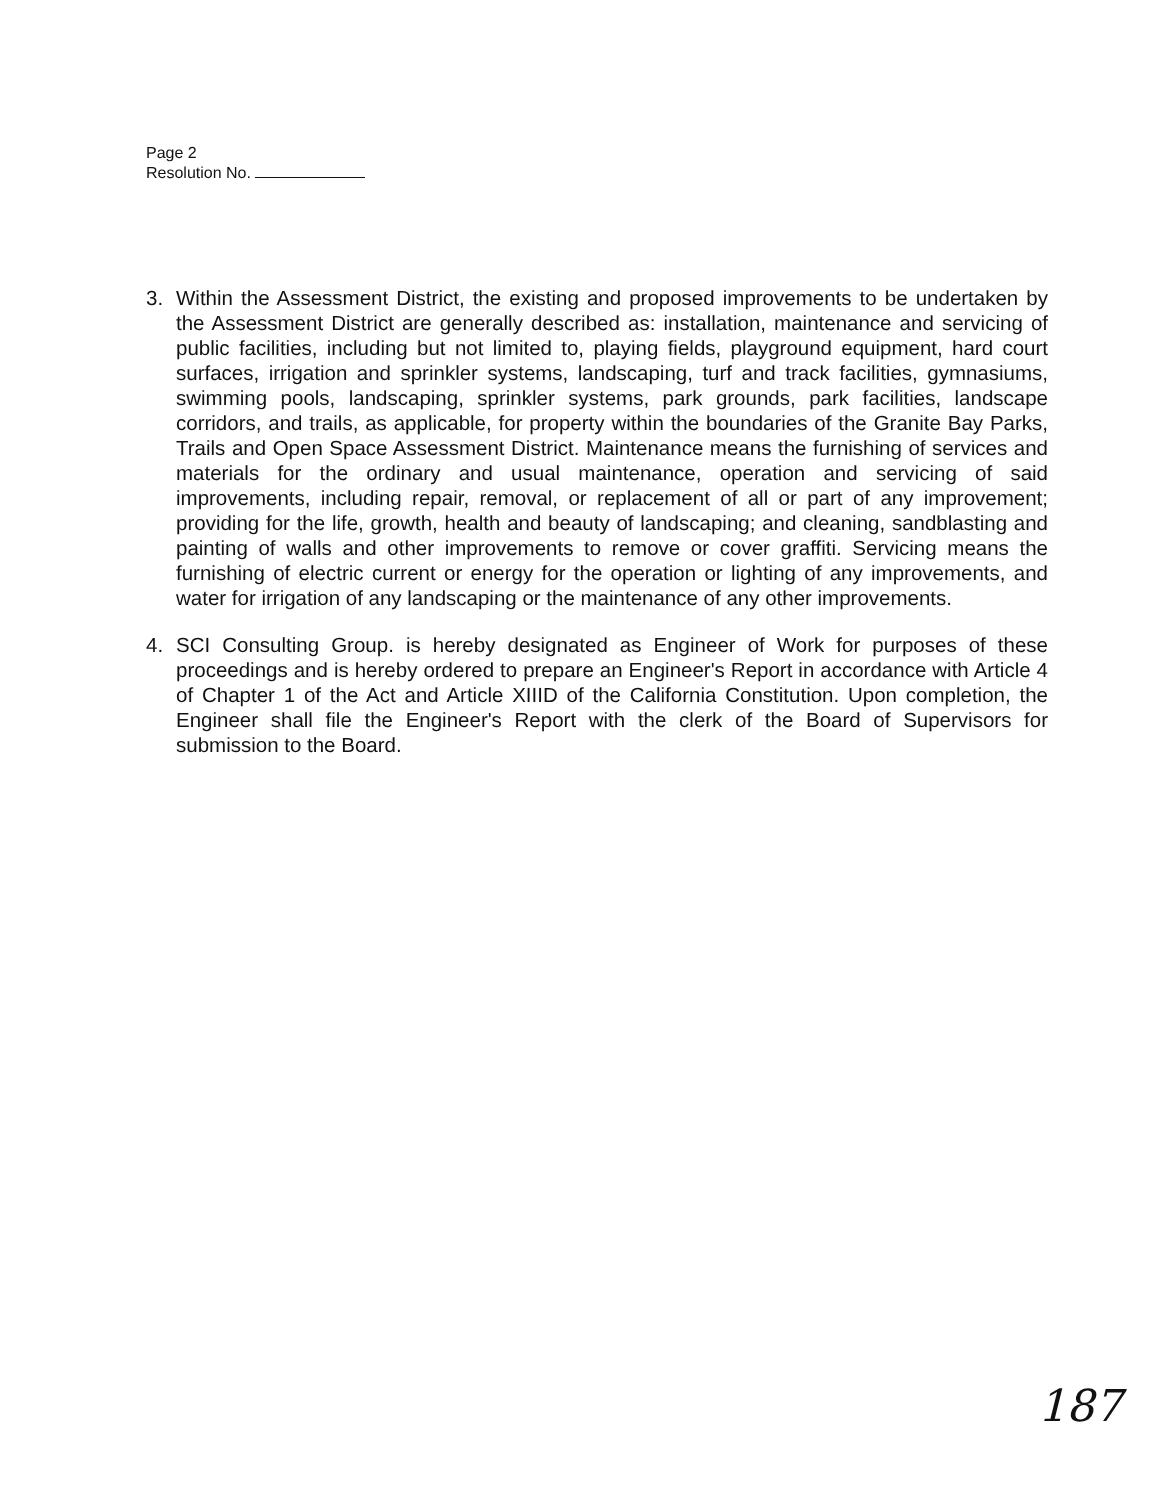Page 2
Resolution No.
3. Within the Assessment District, the existing and proposed improvements to be undertaken by the Assessment District are generally described as: installation, maintenance and servicing of public facilities, including but not limited to, playing fields, playground equipment, hard court surfaces, irrigation and sprinkler systems, landscaping, turf and track facilities, gymnasiums, swimming pools, landscaping, sprinkler systems, park grounds, park facilities, landscape corridors, and trails, as applicable, for property within the boundaries of the Granite Bay Parks, Trails and Open Space Assessment District. Maintenance means the furnishing of services and materials for the ordinary and usual maintenance, operation and servicing of said improvements, including repair, removal, or replacement of all or part of any improvement; providing for the life, growth, health and beauty of landscaping; and cleaning, sandblasting and painting of walls and other improvements to remove or cover graffiti. Servicing means the furnishing of electric current or energy for the operation or lighting of any improvements, and water for irrigation of any landscaping or the maintenance of any other improvements.
4. SCI Consulting Group. is hereby designated as Engineer of Work for purposes of these proceedings and is hereby ordered to prepare an Engineer's Report in accordance with Article 4 of Chapter 1 of the Act and Article XIIID of the California Constitution. Upon completion, the Engineer shall file the Engineer's Report with the clerk of the Board of Supervisors for submission to the Board.
187